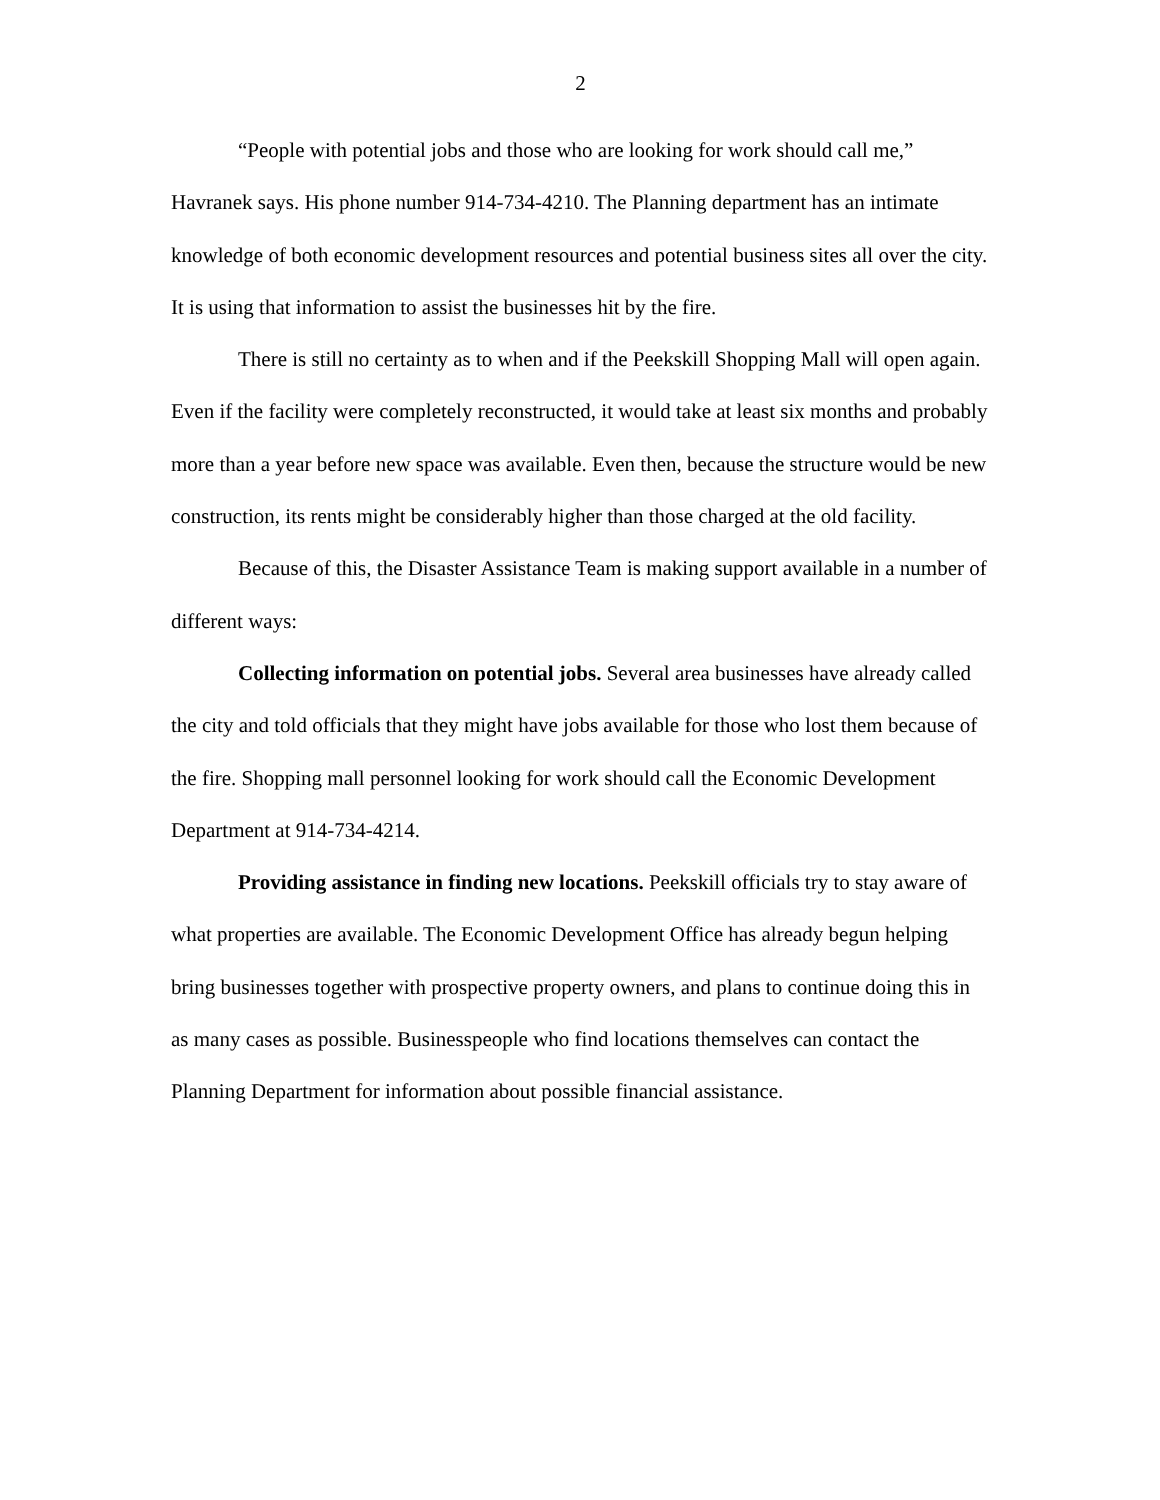2
“People with potential jobs and those who are looking for work should call me,” Havranek says. His phone number 914-734-4210. The Planning department has an intimate knowledge of both economic development resources and potential business sites all over the city. It is using that information to assist the businesses hit by the fire.
There is still no certainty as to when and if the Peekskill Shopping Mall will open again. Even if the facility were completely reconstructed, it would take at least six months and probably more than a year before new space was available. Even then, because the structure would be new construction, its rents might be considerably higher than those charged at the old facility.
Because of this, the Disaster Assistance Team is making support available in a number of different ways:
Collecting information on potential jobs. Several area businesses have already called the city and told officials that they might have jobs available for those who lost them because of the fire. Shopping mall personnel looking for work should call the Economic Development Department at 914-734-4214.
Providing assistance in finding new locations. Peekskill officials try to stay aware of what properties are available. The Economic Development Office has already begun helping bring businesses together with prospective property owners, and plans to continue doing this in as many cases as possible. Businesspeople who find locations themselves can contact the Planning Department for information about possible financial assistance.